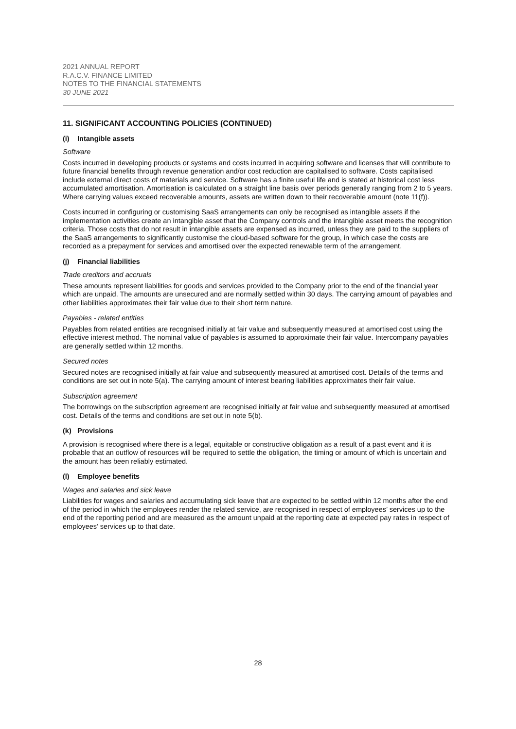2021 ANNUAL REPORT
R.A.C.V. FINANCE LIMITED
NOTES TO THE FINANCIAL STATEMENTS
30 JUNE 2021
11. SIGNIFICANT ACCOUNTING POLICIES (CONTINUED)
(i) Intangible assets
Software
Costs incurred in developing products or systems and costs incurred in acquiring software and licenses that will contribute to future financial benefits through revenue generation and/or cost reduction are capitalised to software. Costs capitalised include external direct costs of materials and service. Software has a finite useful life and is stated at historical cost less accumulated amortisation. Amortisation is calculated on a straight line basis over periods generally ranging from 2 to 5 years. Where carrying values exceed recoverable amounts, assets are written down to their recoverable amount (note 11(f)).
Costs incurred in configuring or customising SaaS arrangements can only be recognised as intangible assets if the implementation activities create an intangible asset that the Company controls and the intangible asset meets the recognition criteria. Those costs that do not result in intangible assets are expensed as incurred, unless they are paid to the suppliers of the SaaS arrangements to significantly customise the cloud-based software for the group, in which case the costs are recorded as a prepayment for services and amortised over the expected renewable term of the arrangement.
(j) Financial liabilities
Trade creditors and accruals
These amounts represent liabilities for goods and services provided to the Company prior to the end of the financial year which are unpaid. The amounts are unsecured and are normally settled within 30 days. The carrying amount of payables and other liabilities approximates their fair value due to their short term nature.
Payables - related entities
Payables from related entities are recognised initially at fair value and subsequently measured at amortised cost using the effective interest method. The nominal value of payables is assumed to approximate their fair value. Intercompany payables are generally settled within 12 months.
Secured notes
Secured notes are recognised initially at fair value and subsequently measured at amortised cost. Details of the terms and conditions are set out in note 5(a). The carrying amount of interest bearing liabilities approximates their fair value.
Subscription agreement
The borrowings on the subscription agreement are recognised initially at fair value and subsequently measured at amortised cost. Details of the terms and conditions are set out in note 5(b).
(k) Provisions
A provision is recognised where there is a legal, equitable or constructive obligation as a result of a past event and it is probable that an outflow of resources will be required to settle the obligation, the timing or amount of which is uncertain and the amount has been reliably estimated.
(l) Employee benefits
Wages and salaries and sick leave
Liabilities for wages and salaries and accumulating sick leave that are expected to be settled within 12 months after the end of the period in which the employees render the related service, are recognised in respect of employees’ services up to the end of the reporting period and are measured as the amount unpaid at the reporting date at expected pay rates in respect of employees’ services up to that date.
28